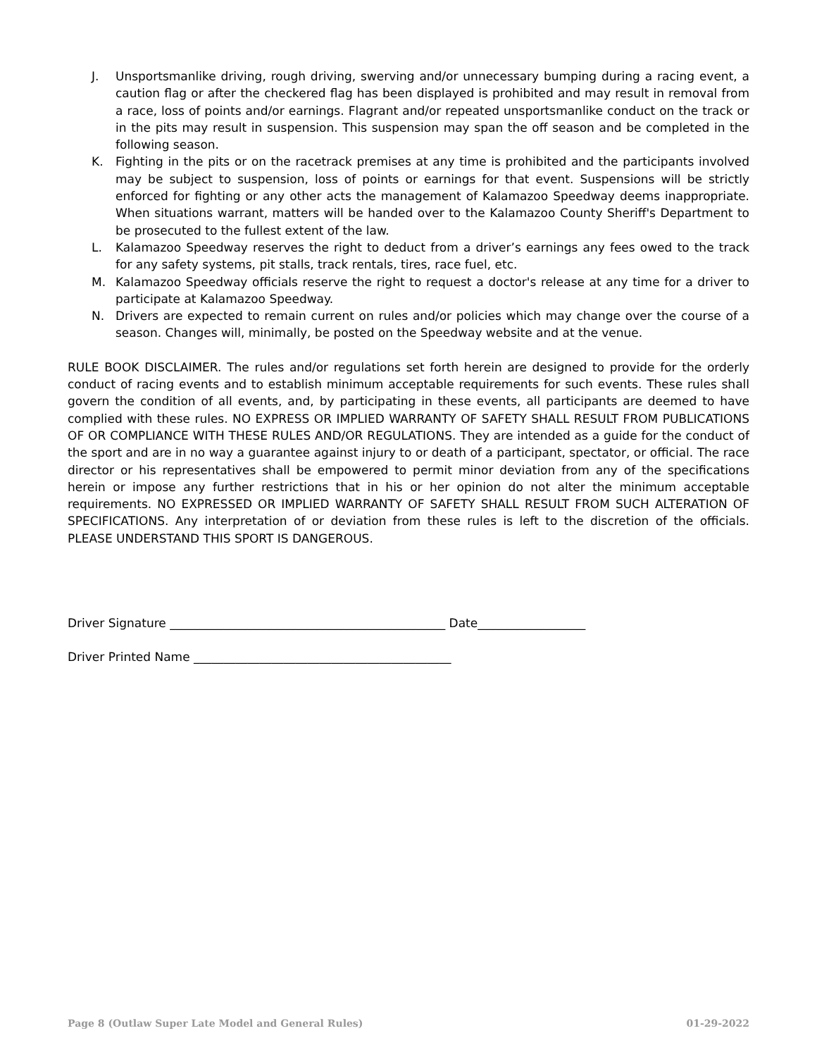J. Unsportsmanlike driving, rough driving, swerving and/or unnecessary bumping during a racing event, a caution flag or after the checkered flag has been displayed is prohibited and may result in removal from a race, loss of points and/or earnings. Flagrant and/or repeated unsportsmanlike conduct on the track or in the pits may result in suspension. This suspension may span the off season and be completed in the following season.
K. Fighting in the pits or on the racetrack premises at any time is prohibited and the participants involved may be subject to suspension, loss of points or earnings for that event. Suspensions will be strictly enforced for fighting or any other acts the management of Kalamazoo Speedway deems inappropriate. When situations warrant, matters will be handed over to the Kalamazoo County Sheriff's Department to be prosecuted to the fullest extent of the law.
L. Kalamazoo Speedway reserves the right to deduct from a driver’s earnings any fees owed to the track for any safety systems, pit stalls, track rentals, tires, race fuel, etc.
M. Kalamazoo Speedway officials reserve the right to request a doctor's release at any time for a driver to participate at Kalamazoo Speedway.
N. Drivers are expected to remain current on rules and/or policies which may change over the course of a season. Changes will, minimally, be posted on the Speedway website and at the venue.
RULE BOOK DISCLAIMER. The rules and/or regulations set forth herein are designed to provide for the orderly conduct of racing events and to establish minimum acceptable requirements for such events. These rules shall govern the condition of all events, and, by participating in these events, all participants are deemed to have complied with these rules. NO EXPRESS OR IMPLIED WARRANTY OF SAFETY SHALL RESULT FROM PUBLICATIONS OF OR COMPLIANCE WITH THESE RULES AND/OR REGULATIONS. They are intended as a guide for the conduct of the sport and are in no way a guarantee against injury to or death of a participant, spectator, or official. The race director or his representatives shall be empowered to permit minor deviation from any of the specifications herein or impose any further restrictions that in his or her opinion do not alter the minimum acceptable requirements. NO EXPRESSED OR IMPLIED WARRANTY OF SAFETY SHALL RESULT FROM SUCH ALTERATION OF SPECIFICATIONS. Any interpretation of or deviation from these rules is left to the discretion of the officials. PLEASE UNDERSTAND THIS SPORT IS DANGEROUS.
Driver Signature ______________________________________________ Date__________________
Driver Printed Name ___________________________________________
Page 8 (Outlaw Super Late Model and General Rules) 01-29-2022